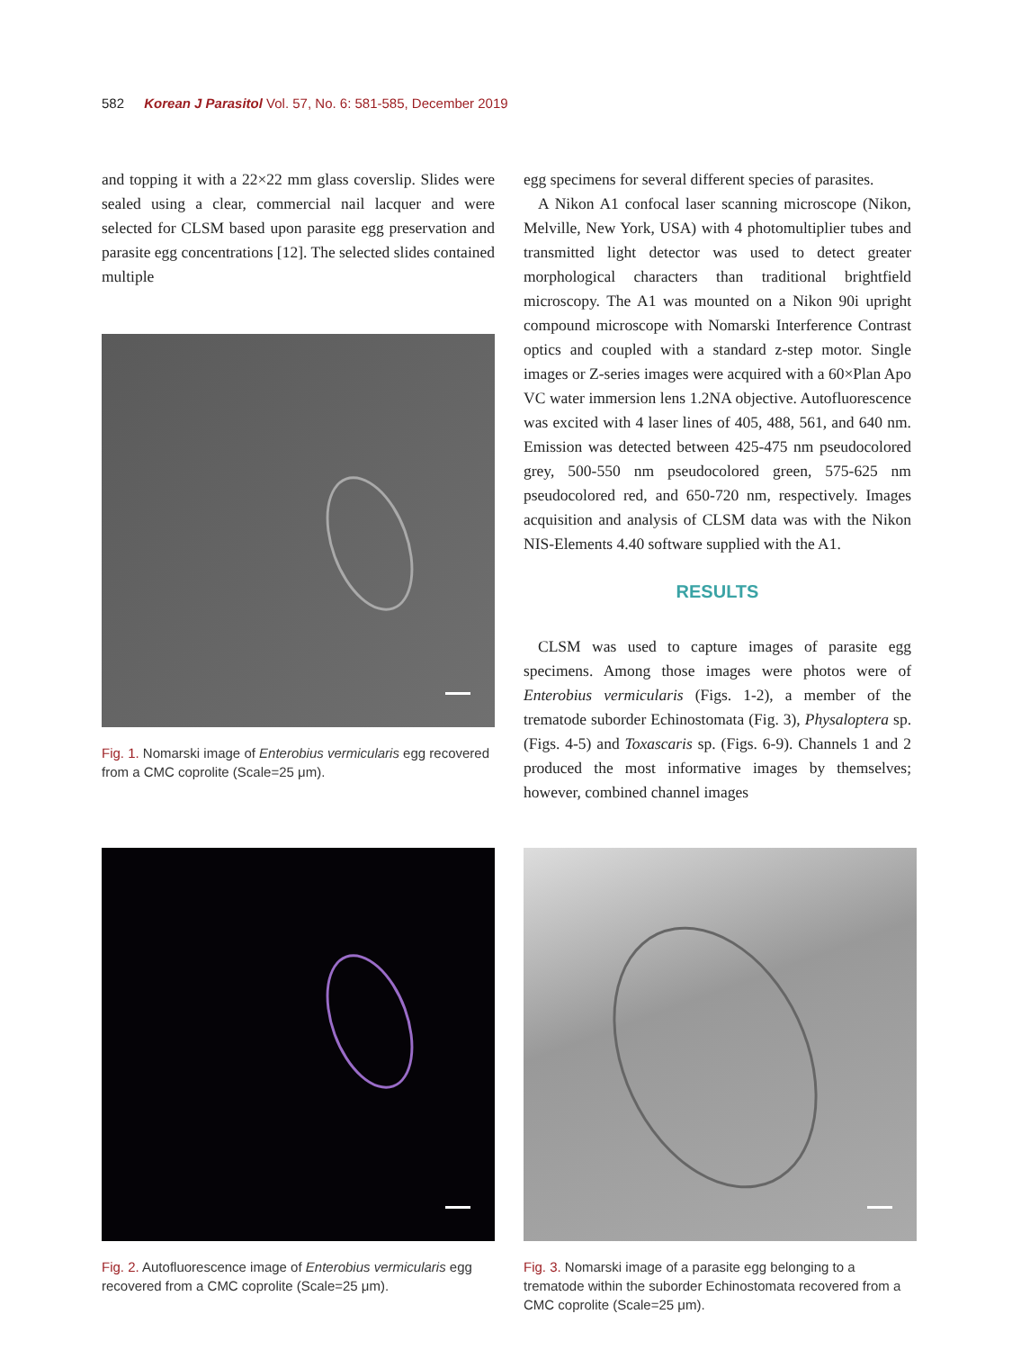582 Korean J Parasitol Vol. 57, No. 6: 581-585, December 2019
and topping it with a 22×22 mm glass coverslip. Slides were sealed using a clear, commercial nail lacquer and were selected for CLSM based upon parasite egg preservation and parasite egg concentrations [12]. The selected slides contained multiple
Fig. 1. Nomarski image of Enterobius vermicularis egg recovered from a CMC coprolite (Scale=25 μm).
egg specimens for several different species of parasites.
A Nikon A1 confocal laser scanning microscope (Nikon, Melville, New York, USA) with 4 photomultiplier tubes and transmitted light detector was used to detect greater morphological characters than traditional brightfield microscopy. The A1 was mounted on a Nikon 90i upright compound microscope with Nomarski Interference Contrast optics and coupled with a standard z-step motor. Single images or Z-series images were acquired with a 60×Plan Apo VC water immersion lens 1.2NA objective. Autofluorescence was excited with 4 laser lines of 405, 488, 561, and 640 nm. Emission was detected between 425-475 nm pseudocolored grey, 500-550 nm pseudocolored green, 575-625 nm pseudocolored red, and 650-720 nm, respectively. Images acquisition and analysis of CLSM data was with the Nikon NIS-Elements 4.40 software supplied with the A1.
RESULTS
CLSM was used to capture images of parasite egg specimens. Among those images were photos were of Enterobius vermicularis (Figs. 1-2), a member of the trematode suborder Echinostomata (Fig. 3), Physaloptera sp. (Figs. 4-5) and Toxascaris sp. (Figs. 6-9). Channels 1 and 2 produced the most informative images by themselves; however, combined channel images
Fig. 2. Autofluorescence image of Enterobius vermicularis egg recovered from a CMC coprolite (Scale=25 μm).
Fig. 3. Nomarski image of a parasite egg belonging to a trematode within the suborder Echinostomata recovered from a CMC coprolite (Scale=25 μm).